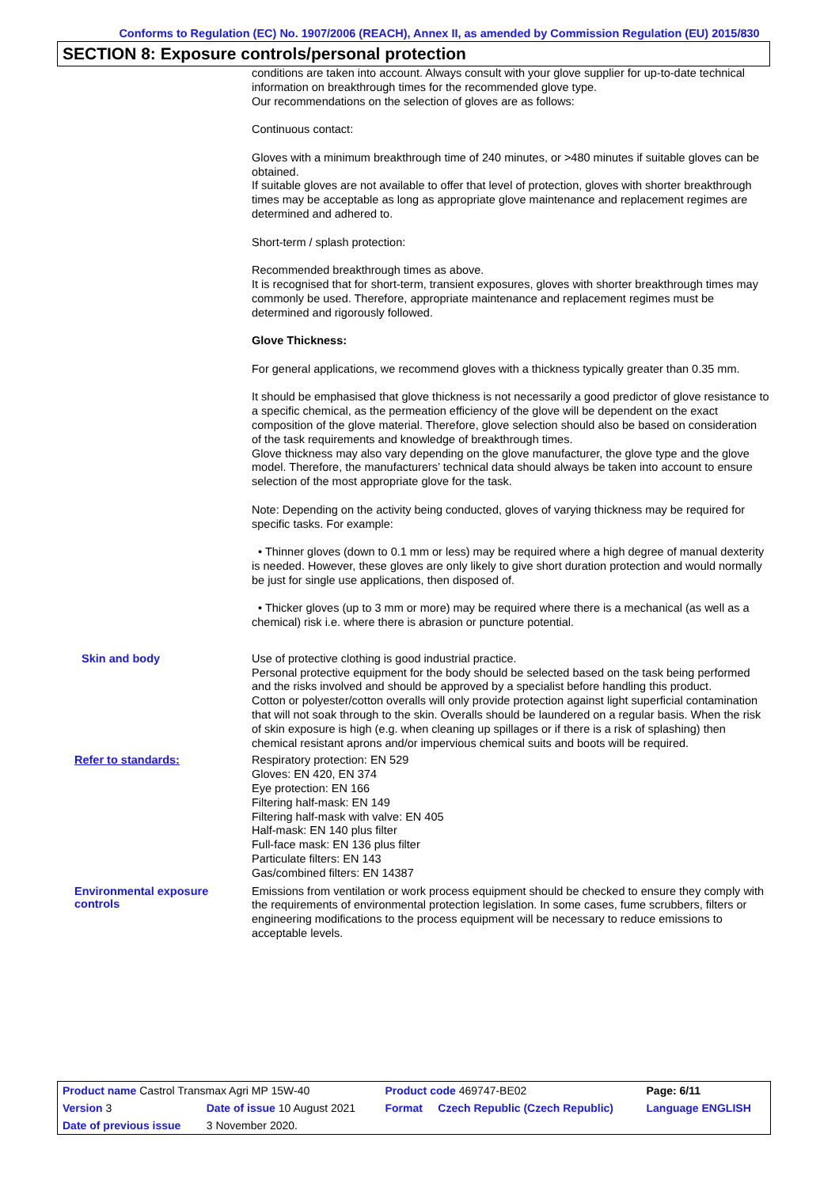Conforms to Regulation (EC) No. 1907/2006 (REACH), Annex II, as amended by Commission Regulation (EU) 2015/830
SECTION 8: Exposure controls/personal protection
conditions are taken into account. Always consult with your glove supplier for up-to-date technical information on breakthrough times for the recommended glove type.
Our recommendations on the selection of gloves are as follows:
Continuous contact:
Gloves with a minimum breakthrough time of 240 minutes, or >480 minutes if suitable gloves can be obtained.
If suitable gloves are not available to offer that level of protection, gloves with shorter breakthrough times may be acceptable as long as appropriate glove maintenance and replacement regimes are determined and adhered to.
Short-term / splash protection:
Recommended breakthrough times as above.
It is recognised that for short-term, transient exposures, gloves with shorter breakthrough times may commonly be used. Therefore, appropriate maintenance and replacement regimes must be determined and rigorously followed.
Glove Thickness:
For general applications, we recommend gloves with a thickness typically greater than 0.35 mm.
It should be emphasised that glove thickness is not necessarily a good predictor of glove resistance to a specific chemical, as the permeation efficiency of the glove will be dependent on the exact composition of the glove material. Therefore, glove selection should also be based on consideration of the task requirements and knowledge of breakthrough times.
Glove thickness may also vary depending on the glove manufacturer, the glove type and the glove model. Therefore, the manufacturers’ technical data should always be taken into account to ensure selection of the most appropriate glove for the task.
Note: Depending on the activity being conducted, gloves of varying thickness may be required for specific tasks. For example:
• Thinner gloves (down to 0.1 mm or less) may be required where a high degree of manual dexterity is needed. However, these gloves are only likely to give short duration protection and would normally be just for single use applications, then disposed of.
• Thicker gloves (up to 3 mm or more) may be required where there is a mechanical (as well as a chemical) risk i.e. where there is abrasion or puncture potential.
Skin and body
Use of protective clothing is good industrial practice.
Personal protective equipment for the body should be selected based on the task being performed and the risks involved and should be approved by a specialist before handling this product.
Cotton or polyester/cotton overalls will only provide protection against light superficial contamination that will not soak through to the skin. Overalls should be laundered on a regular basis. When the risk of skin exposure is high (e.g. when cleaning up spillages or if there is a risk of splashing) then chemical resistant aprons and/or impervious chemical suits and boots will be required.
Refer to standards:
Respiratory protection: EN 529
Gloves: EN 420, EN 374
Eye protection: EN 166
Filtering half-mask: EN 149
Filtering half-mask with valve: EN 405
Half-mask: EN 140 plus filter
Full-face mask: EN 136 plus filter
Particulate filters: EN 143
Gas/combined filters: EN 14387
Environmental exposure controls
Emissions from ventilation or work process equipment should be checked to ensure they comply with the requirements of environmental protection legislation. In some cases, fume scrubbers, filters or engineering modifications to the process equipment will be necessary to reduce emissions to acceptable levels.
| Product name Castrol Transmax Agri MP 15W-40 | | Product code 469747-BE02 | | Page: 6/11 |
| Version 3 | Date of issue 10 August 2021 | Format | Czech Republic (Czech Republic) | Language ENGLISH |
| Date of previous issue | 3 November 2020. | | | |